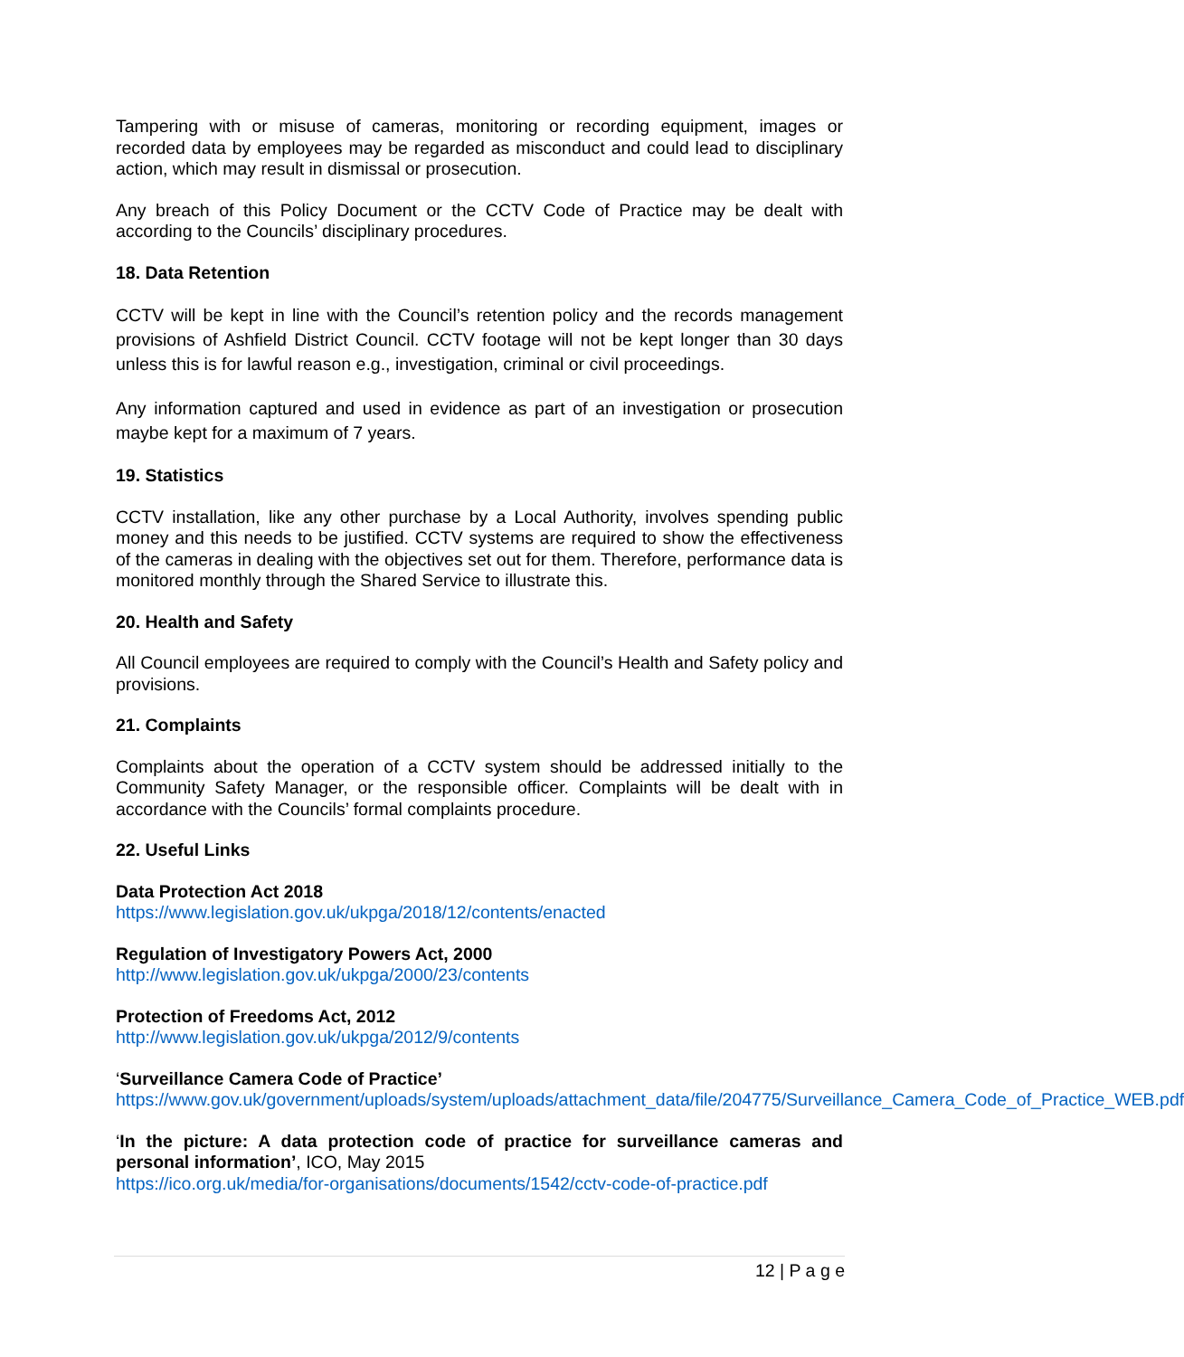Tampering with or misuse of cameras, monitoring or recording equipment, images or recorded data by employees may be regarded as misconduct and could lead to disciplinary action, which may result in dismissal or prosecution.
Any breach of this Policy Document or the CCTV Code of Practice may be dealt with according to the Councils’ disciplinary procedures.
18. Data Retention
CCTV will be kept in line with the Council’s retention policy and the records management provisions of Ashfield District Council. CCTV footage will not be kept longer than 30 days unless this is for lawful reason e.g., investigation, criminal or civil proceedings.
Any information captured and used in evidence as part of an investigation or prosecution maybe kept for a maximum of 7 years.
19. Statistics
CCTV installation, like any other purchase by a Local Authority, involves spending public money and this needs to be justified. CCTV systems are required to show the effectiveness of the cameras in dealing with the objectives set out for them. Therefore, performance data is monitored monthly through the Shared Service to illustrate this.
20. Health and Safety
All Council employees are required to comply with the Council’s Health and Safety policy and provisions.
21. Complaints
Complaints about the operation of a CCTV system should be addressed initially to the Community Safety Manager, or the responsible officer. Complaints will be dealt with in accordance with the Councils’ formal complaints procedure.
22. Useful Links
Data Protection Act 2018
https://www.legislation.gov.uk/ukpga/2018/12/contents/enacted
Regulation of Investigatory Powers Act, 2000
http://www.legislation.gov.uk/ukpga/2000/23/contents
Protection of Freedoms Act, 2012
http://www.legislation.gov.uk/ukpga/2012/9/contents
‘Surveillance Camera Code of Practice’
https://www.gov.uk/government/uploads/system/uploads/attachment_data/file/204775/Surveillance_Camera_Code_of_Practice_WEB.pdf
‘In the picture: A data protection code of practice for surveillance cameras and personal information’, ICO, May 2015
https://ico.org.uk/media/for-organisations/documents/1542/cctv-code-of-practice.pdf
12 | P a g e